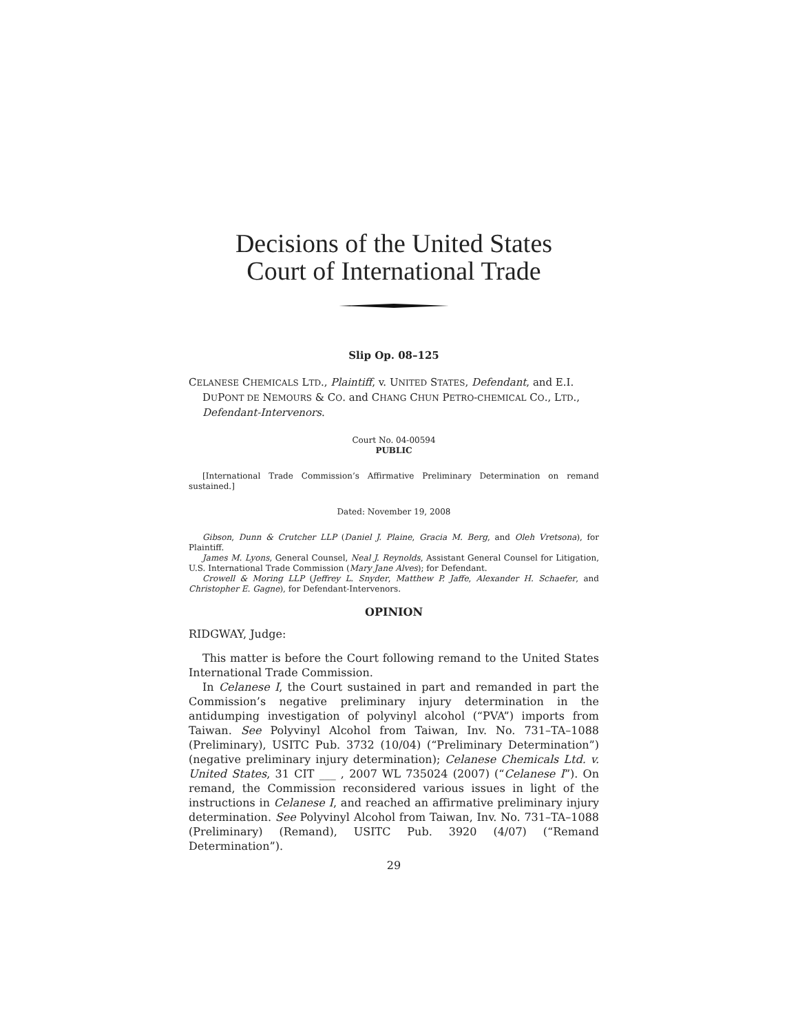Decisions of the United States
Court of International Trade
Slip Op. 08–125
CELANESE CHEMICALS LTD., Plaintiff, v. UNITED STATES, Defendant, and E.I. DUPONT DE NEMOURS & CO. and CHANG CHUN PETRO-CHEMICAL CO., LTD., Defendant-Intervenors.
Court No. 04-00594
PUBLIC
[International Trade Commission’s Affirmative Preliminary Determination on remand sustained.]
Dated: November 19, 2008
Gibson, Dunn & Crutcher LLP (Daniel J. Plaine, Gracia M. Berg, and Oleh Vretsona), for Plaintiff.
James M. Lyons, General Counsel, Neal J. Reynolds, Assistant General Counsel for Litigation, U.S. International Trade Commission (Mary Jane Alves); for Defendant.
Crowell & Moring LLP (Jeffrey L. Snyder, Matthew P. Jaffe, Alexander H. Schaefer, and Christopher E. Gagne), for Defendant-Intervenors.
OPINION
RIDGWAY, Judge:
This matter is before the Court following remand to the United States International Trade Commission.
In Celanese I, the Court sustained in part and remanded in part the Commission’s negative preliminary injury determination in the antidumping investigation of polyvinyl alcohol (“PVA”) imports from Taiwan. See Polyvinyl Alcohol from Taiwan, Inv. No. 731–TA–1088 (Preliminary), USITC Pub. 3732 (10/04) (“Preliminary Determination”) (negative preliminary injury determination); Celanese Chemicals Ltd. v. United States, 31 CIT ___ , 2007 WL 735024 (2007) (“Celanese I”). On remand, the Commission reconsidered various issues in light of the instructions in Celanese I, and reached an affirmative preliminary injury determination. See Polyvinyl Alcohol from Taiwan, Inv. No. 731–TA–1088 (Preliminary) (Remand), USITC Pub. 3920 (4/07) (“Remand Determination”).
29